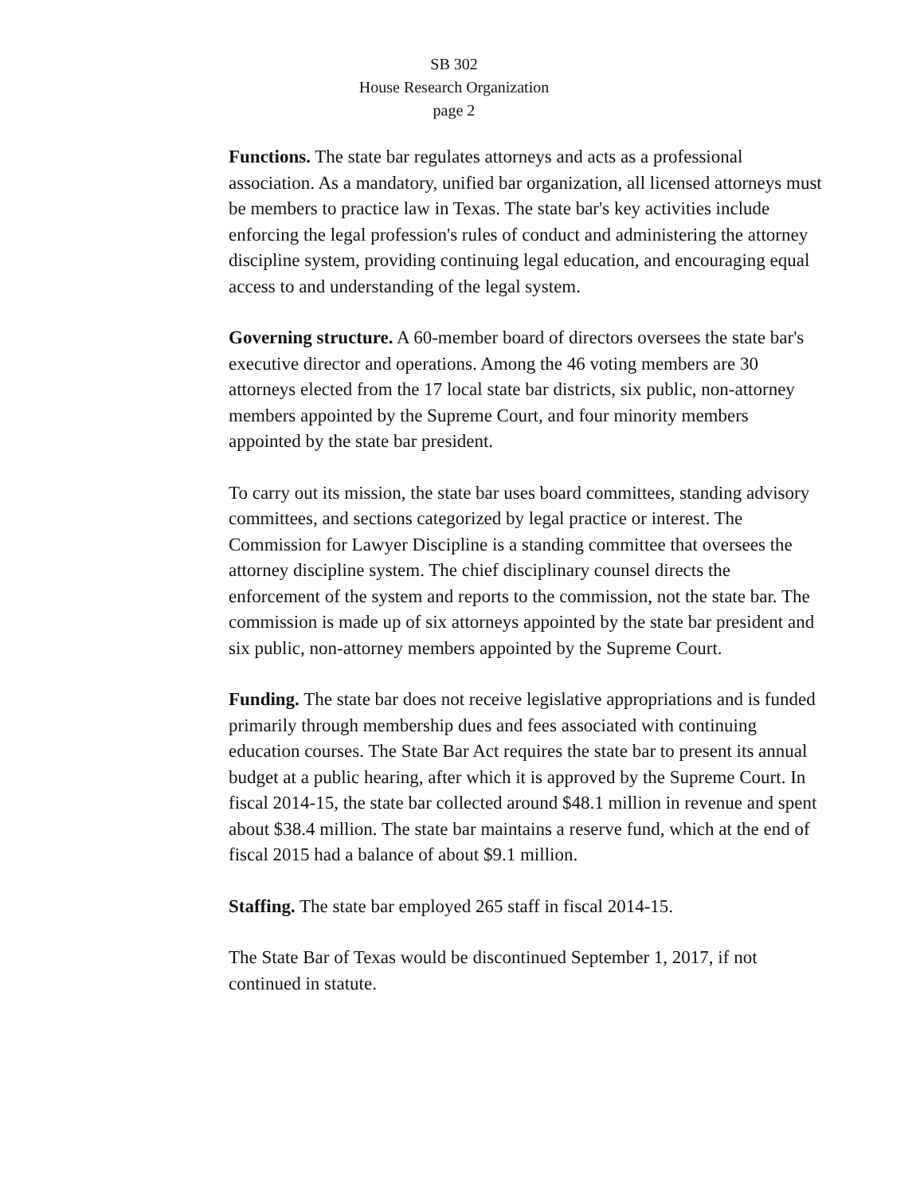SB 302
House Research Organization
page 2
Functions. The state bar regulates attorneys and acts as a professional association. As a mandatory, unified bar organization, all licensed attorneys must be members to practice law in Texas. The state bar's key activities include enforcing the legal profession's rules of conduct and administering the attorney discipline system, providing continuing legal education, and encouraging equal access to and understanding of the legal system.
Governing structure. A 60-member board of directors oversees the state bar's executive director and operations. Among the 46 voting members are 30 attorneys elected from the 17 local state bar districts, six public, non-attorney members appointed by the Supreme Court, and four minority members appointed by the state bar president.
To carry out its mission, the state bar uses board committees, standing advisory committees, and sections categorized by legal practice or interest. The Commission for Lawyer Discipline is a standing committee that oversees the attorney discipline system. The chief disciplinary counsel directs the enforcement of the system and reports to the commission, not the state bar. The commission is made up of six attorneys appointed by the state bar president and six public, non-attorney members appointed by the Supreme Court.
Funding. The state bar does not receive legislative appropriations and is funded primarily through membership dues and fees associated with continuing education courses. The State Bar Act requires the state bar to present its annual budget at a public hearing, after which it is approved by the Supreme Court. In fiscal 2014-15, the state bar collected around $48.1 million in revenue and spent about $38.4 million. The state bar maintains a reserve fund, which at the end of fiscal 2015 had a balance of about $9.1 million.
Staffing. The state bar employed 265 staff in fiscal 2014-15.
The State Bar of Texas would be discontinued September 1, 2017, if not continued in statute.